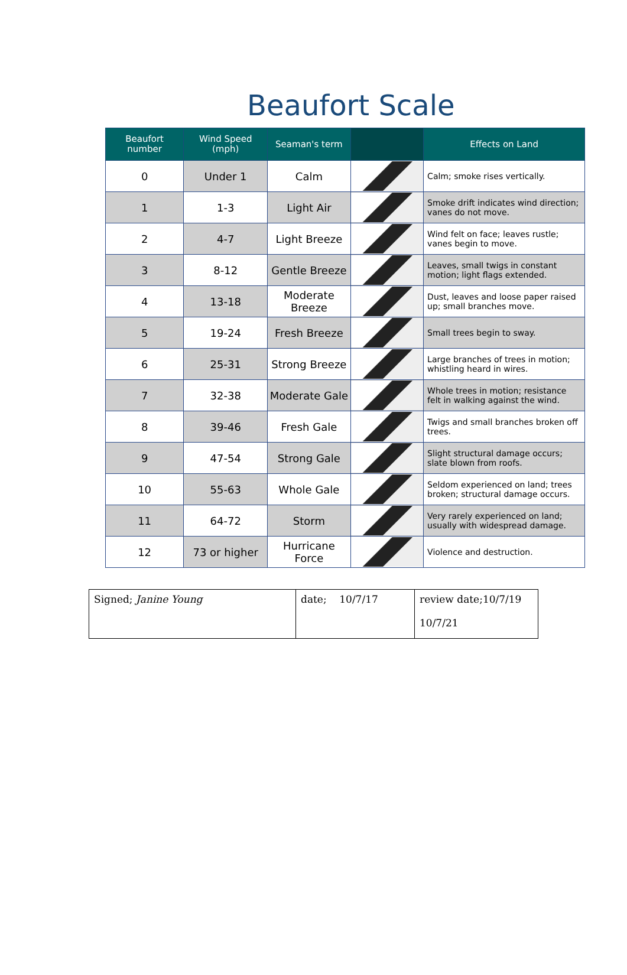Beaufort Scale
| Beaufort number | Wind Speed (mph) | Seaman's term | | Effects on Land |
| --- | --- | --- | --- | --- |
| 0 | Under 1 | Calm | | Calm; smoke rises vertically. |
| 1 | 1-3 | Light Air | | Smoke drift indicates wind direction; vanes do not move. |
| 2 | 4-7 | Light Breeze | | Wind felt on face; leaves rustle; vanes begin to move. |
| 3 | 8-12 | Gentle Breeze | | Leaves, small twigs in constant motion; light flags extended. |
| 4 | 13-18 | Moderate Breeze | | Dust, leaves and loose paper raised up; small branches move. |
| 5 | 19-24 | Fresh Breeze | | Small trees begin to sway. |
| 6 | 25-31 | Strong Breeze | | Large branches of trees in motion; whistling heard in wires. |
| 7 | 32-38 | Moderate Gale | | Whole trees in motion; resistance felt in walking against the wind. |
| 8 | 39-46 | Fresh Gale | | Twigs and small branches broken off trees. |
| 9 | 47-54 | Strong Gale | | Slight structural damage occurs; slate blown from roofs. |
| 10 | 55-63 | Whole Gale | | Seldom experienced on land; trees broken; structural damage occurs. |
| 11 | 64-72 | Storm | | Very rarely experienced on land; usually with widespread damage. |
| 12 | 73 or higher | Hurricane Force | | Violence and destruction. |
| Signed; Janine Young | date; 10/7/17 | review date;10/7/19 10/7/21 |